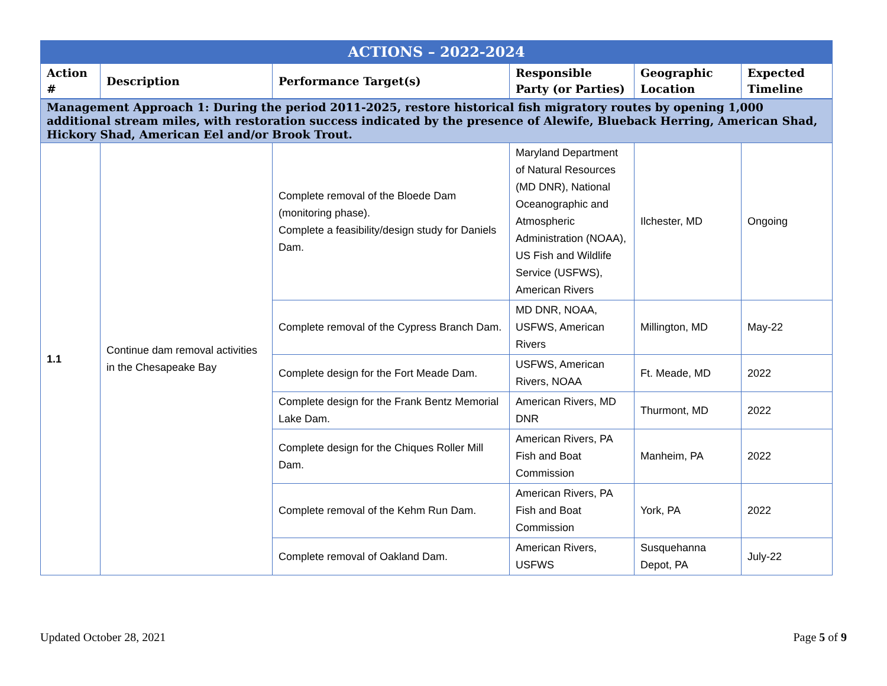| ACTIONS – 2022-2024 | | | | | |
| Action # | Description | Performance Target(s) | Responsible Party (or Parties) | Geographic Location | Expected Timeline |
| Management Approach 1: During the period 2011-2025, restore historical fish migratory routes by opening 1,000 additional stream miles, with restoration success indicated by the presence of Alewife, Blueback Herring, American Shad, Hickory Shad, American Eel and/or Brook Trout. | | | | | |
| 1.1 | Continue dam removal activities in the Chesapeake Bay | Complete removal of the Bloede Dam (monitoring phase). Complete a feasibility/design study for Daniels Dam. | Maryland Department of Natural Resources (MD DNR), National Oceanographic and Atmospheric Administration (NOAA), US Fish and Wildlife Service (USFWS), American Rivers | Ilchester, MD | Ongoing |
| | | Complete removal of the Cypress Branch Dam. | MD DNR, NOAA, USFWS, American Rivers | Millington, MD | May-22 |
| | | Complete design for the Fort Meade Dam. | USFWS, American Rivers, NOAA | Ft. Meade, MD | 2022 |
| | | Complete design for the Frank Bentz Memorial Lake Dam. | American Rivers, MD DNR | Thurmont, MD | 2022 |
| | | Complete design for the Chiques Roller Mill Dam. | American Rivers, PA Fish and Boat Commission | Manheim, PA | 2022 |
| | | Complete removal of the Kehm Run Dam. | American Rivers, PA Fish and Boat Commission | York, PA | 2022 |
| | | Complete removal of Oakland Dam. | American Rivers, USFWS | Susquehanna Depot, PA | July-22 |
Updated October 28, 2021 Page 5 of 9